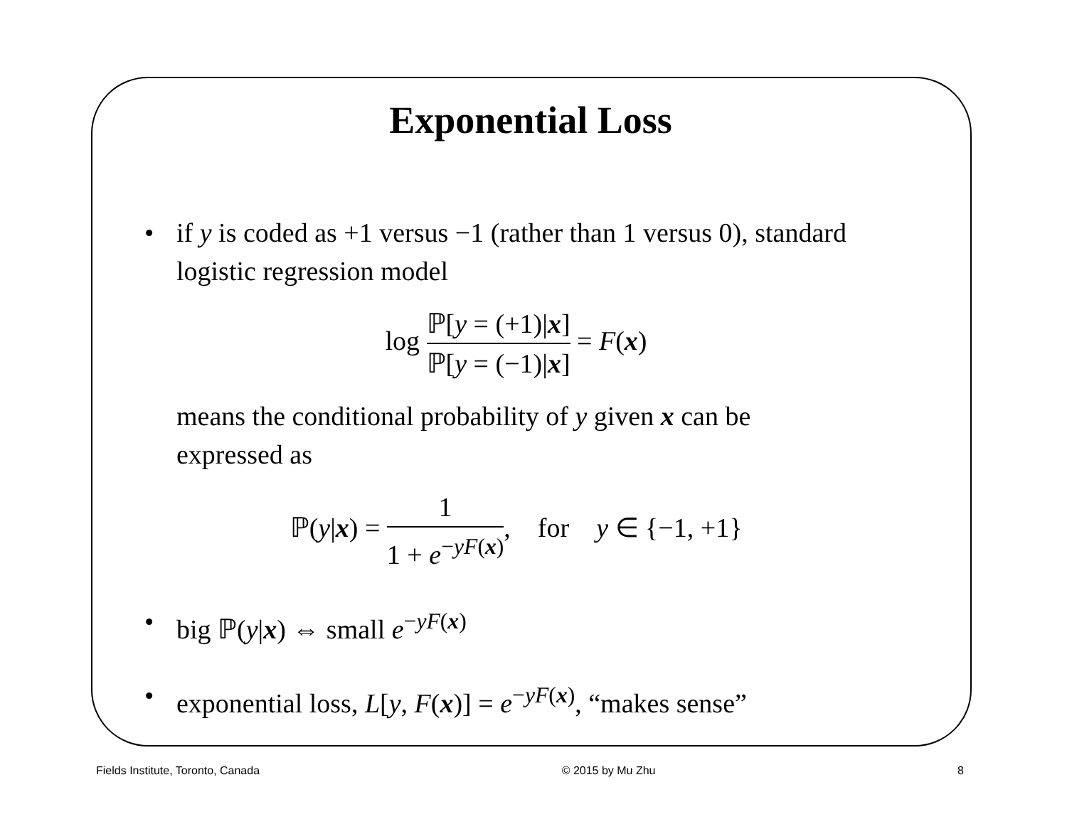Exponential Loss
• if y is coded as +1 versus −1 (rather than 1 versus 0), standard logistic regression model
log ℙ[y = (+1)|x] ℙ[y = (−1)|x] = F(x)
means the conditional probability of y given x can be expressed as
ℙ(y|x) = 1 1 + e<sup>−yF(x)</sup>, for y ∈ {−1, +1}
• big ℙ(y|x) ⇔ small e<sup>−yF(x)</sup>
• exponential loss, L[y, F(x)] = e<sup>−yF(x)</sup>, “makes sense”
Fields Institute, Toronto, Canada © 2015 by Mu Zhu 8